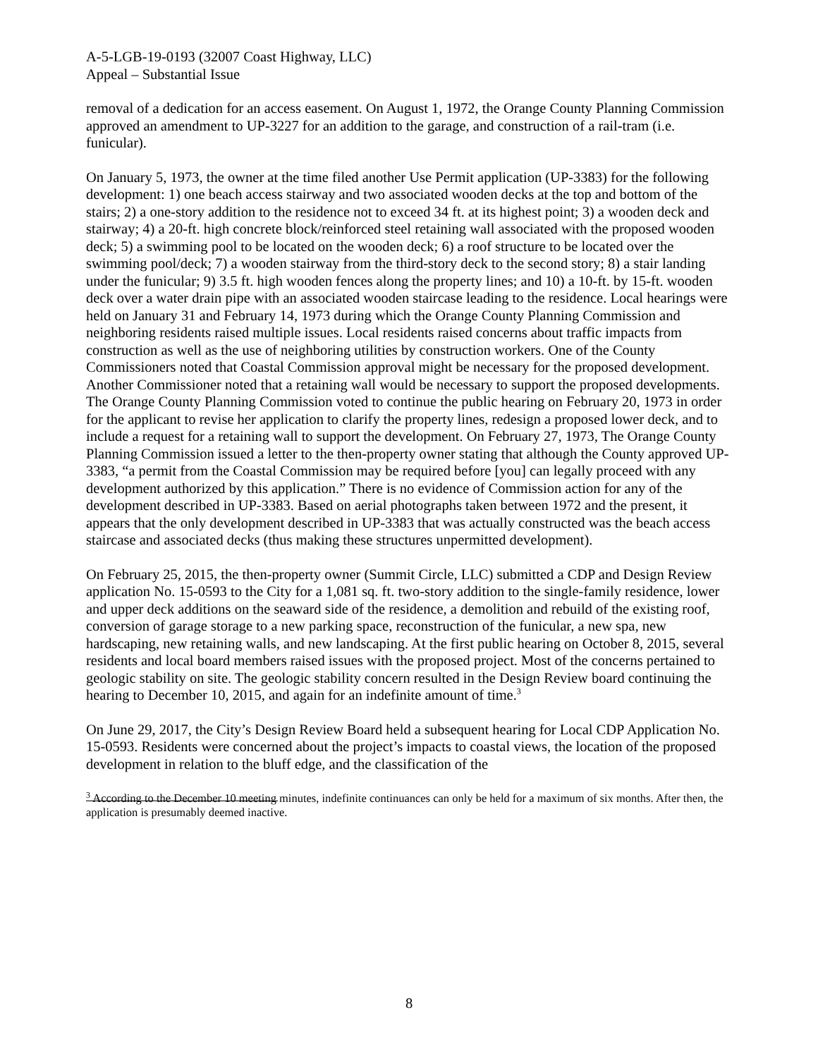A-5-LGB-19-0193 (32007 Coast Highway, LLC)
Appeal – Substantial Issue
removal of a dedication for an access easement. On August 1, 1972, the Orange County Planning Commission approved an amendment to UP-3227 for an addition to the garage, and construction of a rail-tram (i.e. funicular).
On January 5, 1973, the owner at the time filed another Use Permit application (UP-3383) for the following development: 1) one beach access stairway and two associated wooden decks at the top and bottom of the stairs; 2) a one-story addition to the residence not to exceed 34 ft. at its highest point; 3) a wooden deck and stairway; 4) a 20-ft. high concrete block/reinforced steel retaining wall associated with the proposed wooden deck; 5) a swimming pool to be located on the wooden deck; 6) a roof structure to be located over the swimming pool/deck; 7) a wooden stairway from the third-story deck to the second story; 8) a stair landing under the funicular; 9) 3.5 ft. high wooden fences along the property lines; and 10) a 10-ft. by 15-ft. wooden deck over a water drain pipe with an associated wooden staircase leading to the residence. Local hearings were held on January 31 and February 14, 1973 during which the Orange County Planning Commission and neighboring residents raised multiple issues. Local residents raised concerns about traffic impacts from construction as well as the use of neighboring utilities by construction workers. One of the County Commissioners noted that Coastal Commission approval might be necessary for the proposed development. Another Commissioner noted that a retaining wall would be necessary to support the proposed developments. The Orange County Planning Commission voted to continue the public hearing on February 20, 1973 in order for the applicant to revise her application to clarify the property lines, redesign a proposed lower deck, and to include a request for a retaining wall to support the development. On February 27, 1973, The Orange County Planning Commission issued a letter to the then-property owner stating that although the County approved UP-3383, “a permit from the Coastal Commission may be required before [you] can legally proceed with any development authorized by this application.” There is no evidence of Commission action for any of the development described in UP-3383. Based on aerial photographs taken between 1972 and the present, it appears that the only development described in UP-3383 that was actually constructed was the beach access staircase and associated decks (thus making these structures unpermitted development).
On February 25, 2015, the then-property owner (Summit Circle, LLC) submitted a CDP and Design Review application No. 15-0593 to the City for a 1,081 sq. ft. two-story addition to the single-family residence, lower and upper deck additions on the seaward side of the residence, a demolition and rebuild of the existing roof, conversion of garage storage to a new parking space, reconstruction of the funicular, a new spa, new hardscaping, new retaining walls, and new landscaping. At the first public hearing on October 8, 2015, several residents and local board members raised issues with the proposed project. Most of the concerns pertained to geologic stability on site. The geologic stability concern resulted in the Design Review board continuing the hearing to December 10, 2015, and again for an indefinite amount of time.<sup>3</sup>
On June 29, 2017, the City’s Design Review Board held a subsequent hearing for Local CDP Application No. 15-0593. Residents were concerned about the project’s impacts to coastal views, the location of the proposed development in relation to the bluff edge, and the classification of the
<sup>3</sup> According to the December 10 meeting minutes, indefinite continuances can only be held for a maximum of six months. After then, the application is presumably deemed inactive.
8